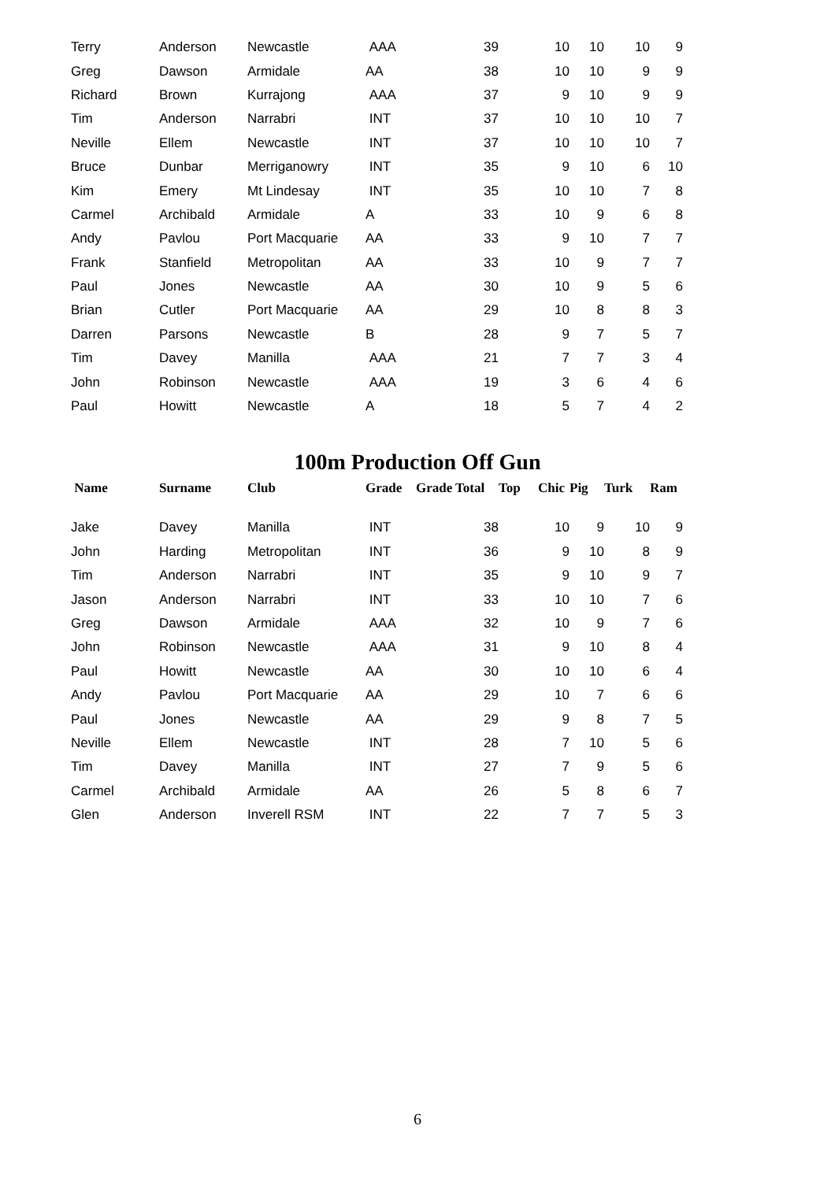| Terry | Anderson | Newcastle | AAA | | 39 | | 10 | 10 | 10 | 9 |
| Greg | Dawson | Armidale | AA | | 38 | | 10 | 10 | 9 | 9 |
| Richard | Brown | Kurrajong | AAA | | 37 | | 9 | 10 | 9 | 9 |
| Tim | Anderson | Narrabri | INT | | 37 | | 10 | 10 | 10 | 7 |
| Neville | Ellem | Newcastle | INT | | 37 | | 10 | 10 | 10 | 7 |
| Bruce | Dunbar | Merriganowry | INT | | 35 | | 9 | 10 | 6 | 10 |
| Kim | Emery | Mt Lindesay | INT | | 35 | | 10 | 10 | 7 | 8 |
| Carmel | Archibald | Armidale | A | | 33 | | 10 | 9 | 6 | 8 |
| Andy | Pavlou | Port Macquarie | AA | | 33 | | 9 | 10 | 7 | 7 |
| Frank | Stanfield | Metropolitan | AA | | 33 | | 10 | 9 | 7 | 7 |
| Paul | Jones | Newcastle | AA | | 30 | | 10 | 9 | 5 | 6 |
| Brian | Cutler | Port Macquarie | AA | | 29 | | 10 | 8 | 8 | 3 |
| Darren | Parsons | Newcastle | B | | 28 | | 9 | 7 | 5 | 7 |
| Tim | Davey | Manilla | AAA | | 21 | | 7 | 7 | 3 | 4 |
| John | Robinson | Newcastle | AAA | | 19 | | 3 | 6 | 4 | 6 |
| Paul | Howitt | Newcastle | A | | 18 | | 5 | 7 | 4 | 2 |
100m Production Off Gun
| Name | Surname | Club | Grade | Grade | Total | Top | Chic | Pig | Turk | Ram |
| --- | --- | --- | --- | --- | --- | --- | --- | --- | --- | --- |
| Jake | Davey | Manilla | INT | | 38 | | 10 | 9 | 10 | 9 |
| John | Harding | Metropolitan | INT | | 36 | | 9 | 10 | 8 | 9 |
| Tim | Anderson | Narrabri | INT | | 35 | | 9 | 10 | 9 | 7 |
| Jason | Anderson | Narrabri | INT | | 33 | | 10 | 10 | 7 | 6 |
| Greg | Dawson | Armidale | AAA | | 32 | | 10 | 9 | 7 | 6 |
| John | Robinson | Newcastle | AAA | | 31 | | 9 | 10 | 8 | 4 |
| Paul | Howitt | Newcastle | AA | | 30 | | 10 | 10 | 6 | 4 |
| Andy | Pavlou | Port Macquarie | AA | | 29 | | 10 | 7 | 6 | 6 |
| Paul | Jones | Newcastle | AA | | 29 | | 9 | 8 | 7 | 5 |
| Neville | Ellem | Newcastle | INT | | 28 | | 7 | 10 | 5 | 6 |
| Tim | Davey | Manilla | INT | | 27 | | 7 | 9 | 5 | 6 |
| Carmel | Archibald | Armidale | AA | | 26 | | 5 | 8 | 6 | 7 |
| Glen | Anderson | Inverell RSM | INT | | 22 | | 7 | 7 | 5 | 3 |
6